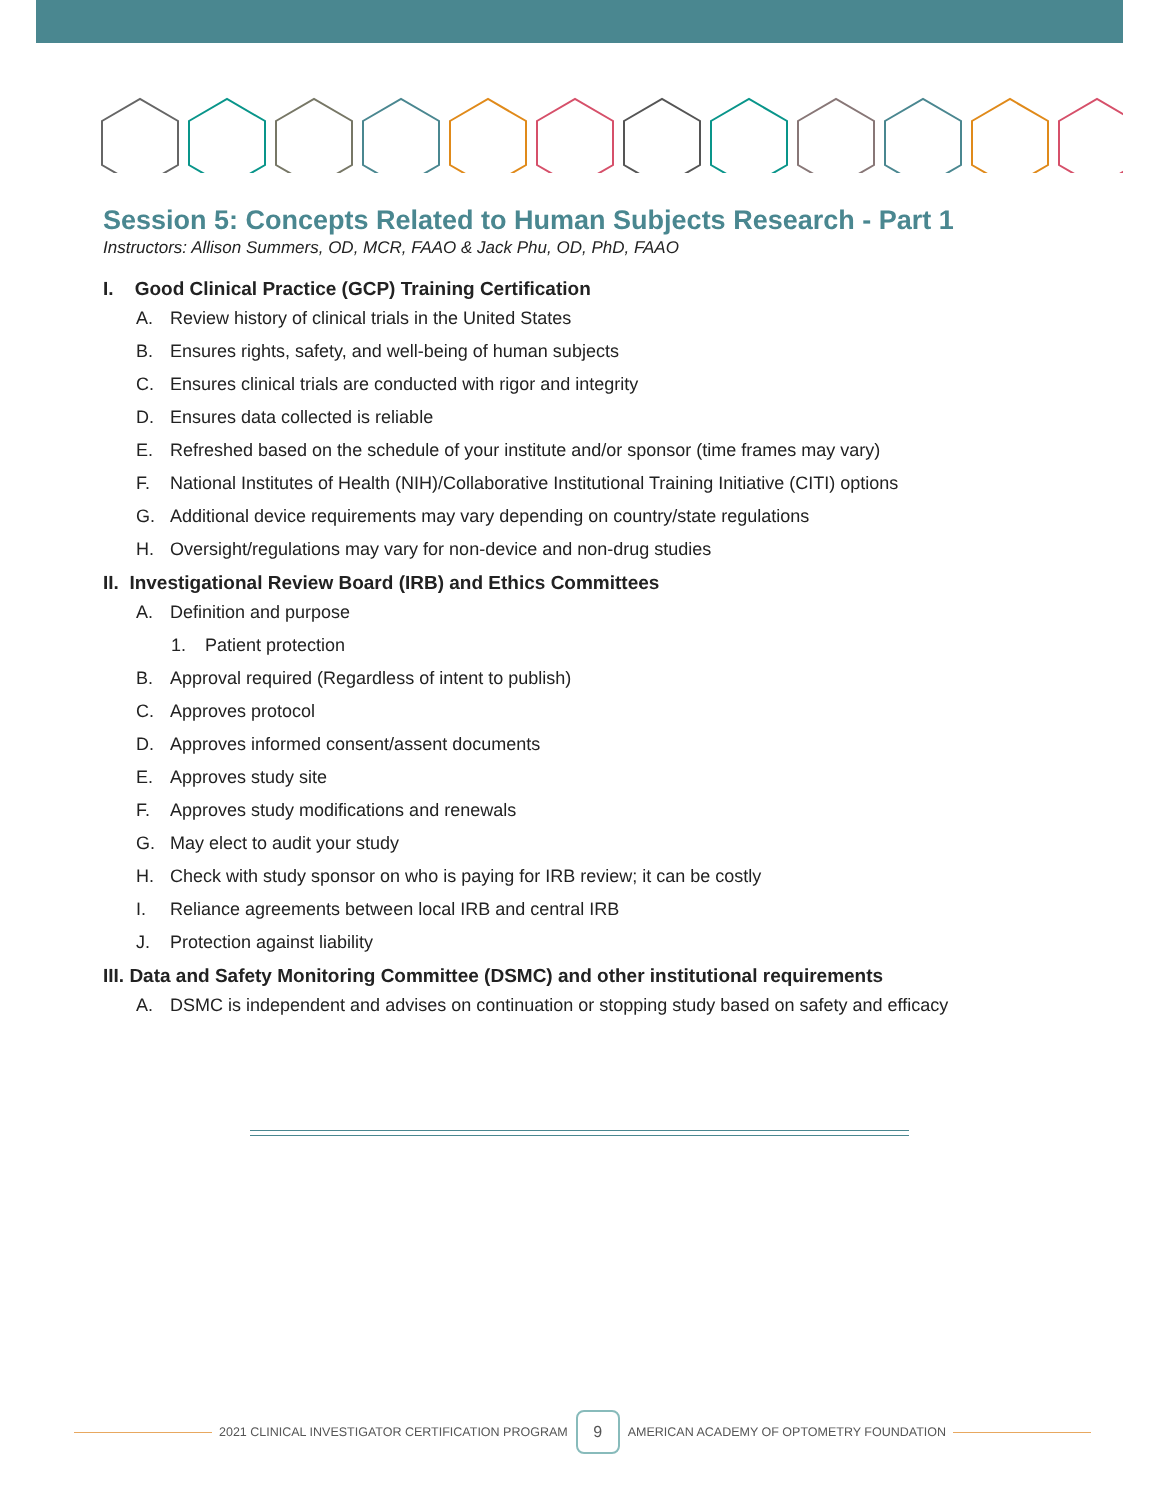Session 5: Concepts Related to Human Subjects Research - Part 1
Instructors: Allison Summers, OD, MCR, FAAO & Jack Phu, OD, PhD, FAAO
I. Good Clinical Practice (GCP) Training Certification
A. Review history of clinical trials in the United States
B. Ensures rights, safety, and well-being of human subjects
C. Ensures clinical trials are conducted with rigor and integrity
D. Ensures data collected is reliable
E. Refreshed based on the schedule of your institute and/or sponsor (time frames may vary)
F. National Institutes of Health (NIH)/Collaborative Institutional Training Initiative (CITI) options
G. Additional device requirements may vary depending on country/state regulations
H. Oversight/regulations may vary for non-device and non-drug studies
II. Investigational Review Board (IRB) and Ethics Committees
A. Definition and purpose
1. Patient protection
B. Approval required (Regardless of intent to publish)
C. Approves protocol
D. Approves informed consent/assent documents
E. Approves study site
F. Approves study modifications and renewals
G. May elect to audit your study
H. Check with study sponsor on who is paying for IRB review; it can be costly
I. Reliance agreements between local IRB and central IRB
J. Protection against liability
III. Data and Safety Monitoring Committee (DSMC) and other institutional requirements
A. DSMC is independent and advises on continuation or stopping study based on safety and efficacy
2021 CLINICAL INVESTIGATOR CERTIFICATION PROGRAM
9
AMERICAN ACADEMY OF OPTOMETRY FOUNDATION